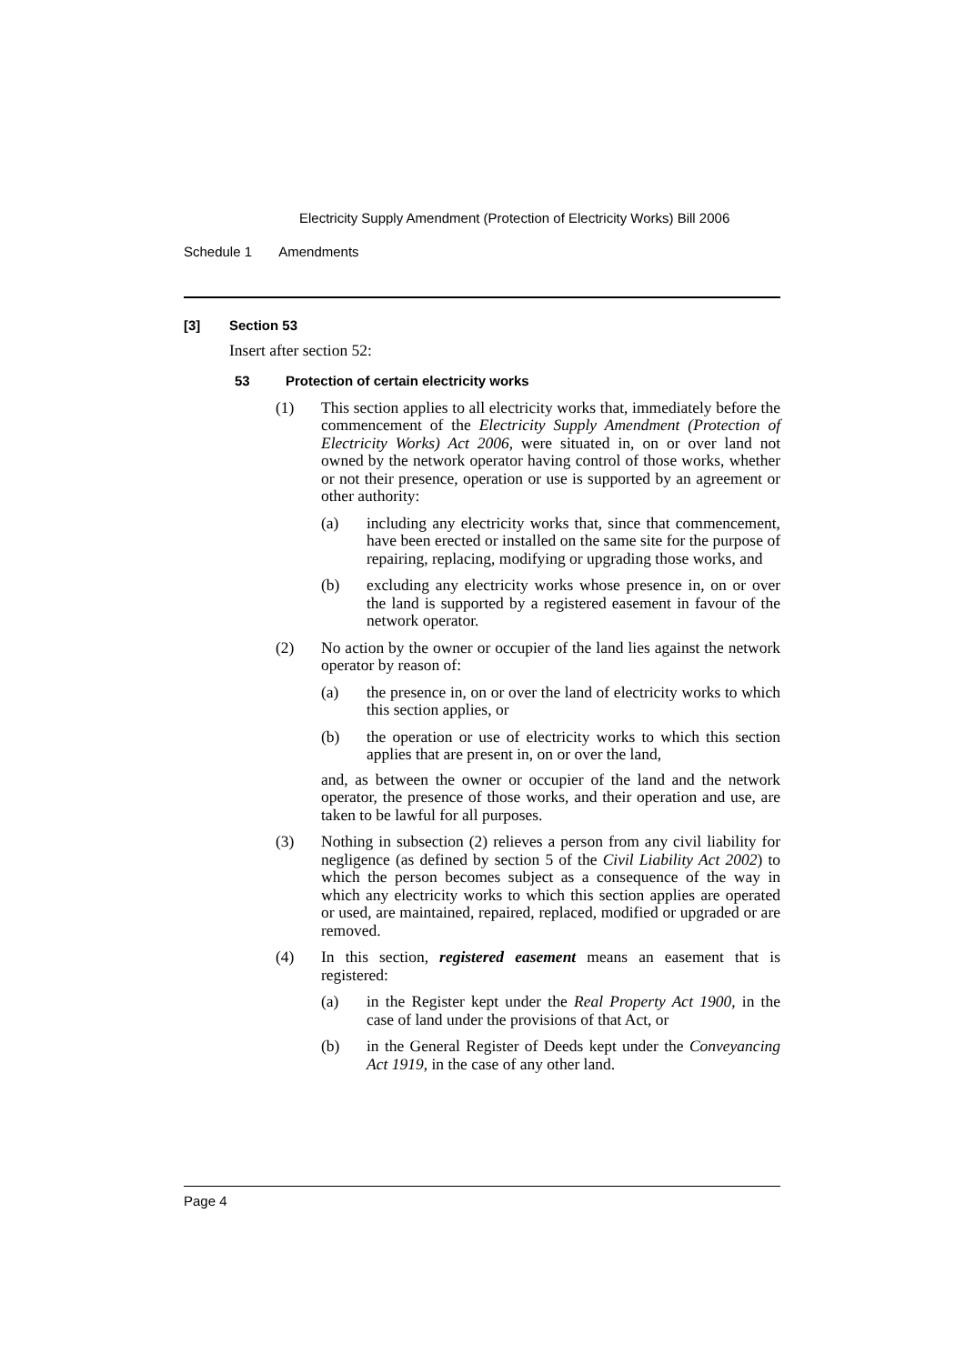Electricity Supply Amendment (Protection of Electricity Works) Bill 2006
Schedule 1 Amendments
[3] Section 53
Insert after section 52:
53 Protection of certain electricity works
(1) This section applies to all electricity works that, immediately before the commencement of the Electricity Supply Amendment (Protection of Electricity Works) Act 2006, were situated in, on or over land not owned by the network operator having control of those works, whether or not their presence, operation or use is supported by an agreement or other authority:
(a) including any electricity works that, since that commencement, have been erected or installed on the same site for the purpose of repairing, replacing, modifying or upgrading those works, and
(b) excluding any electricity works whose presence in, on or over the land is supported by a registered easement in favour of the network operator.
(2) No action by the owner or occupier of the land lies against the network operator by reason of:
(a) the presence in, on or over the land of electricity works to which this section applies, or
(b) the operation or use of electricity works to which this section applies that are present in, on or over the land,
and, as between the owner or occupier of the land and the network operator, the presence of those works, and their operation and use, are taken to be lawful for all purposes.
(3) Nothing in subsection (2) relieves a person from any civil liability for negligence (as defined by section 5 of the Civil Liability Act 2002) to which the person becomes subject as a consequence of the way in which any electricity works to which this section applies are operated or used, are maintained, repaired, replaced, modified or upgraded or are removed.
(4) In this section, registered easement means an easement that is registered:
(a) in the Register kept under the Real Property Act 1900, in the case of land under the provisions of that Act, or
(b) in the General Register of Deeds kept under the Conveyancing Act 1919, in the case of any other land.
Page 4